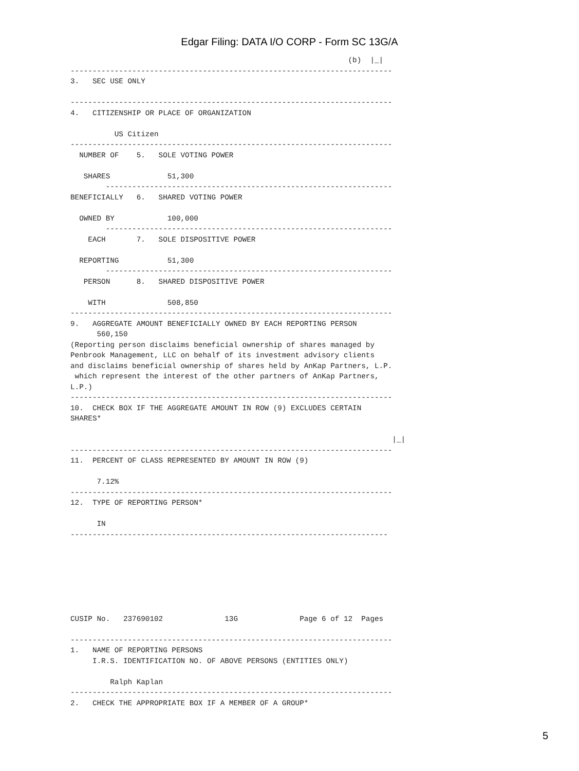Edgar Filing: DATA I/O CORP - Form SC 13G/A
                                                               (b)  |_|
-------------------------------------------------------------------------
3.   SEC USE ONLY

-------------------------------------------------------------------------
4.   CITIZENSHIP OR PLACE OF ORGANIZATION

          US Citizen
-------------------------------------------------------------------------
  NUMBER OF    5.   SOLE VOTING POWER

   SHARES             51,300
        -----------------------------------------------------------------
BENEFICIALLY   6.   SHARED VOTING POWER

  OWNED BY            100,000
        -----------------------------------------------------------------
    EACH       7.   SOLE DISPOSITIVE POWER

  REPORTING           51,300
        -----------------------------------------------------------------
   PERSON      8.   SHARED DISPOSITIVE POWER

    WITH              508,850
-------------------------------------------------------------------------
9.   AGGREGATE AMOUNT BENEFICIALLY OWNED BY EACH REPORTING PERSON
      560,150
(Reporting person disclaims beneficial ownership of shares managed by
Penbrook Management, LLC on behalf of its investment advisory clients
and disclaims beneficial ownership of shares held by AnKap Partners, L.P.
 which represent the interest of the other partners of AnKap Partners,
L.P.)
-------------------------------------------------------------------------
10.  CHECK BOX IF THE AGGREGATE AMOUNT IN ROW (9) EXCLUDES CERTAIN
SHARES*

                                                                         |_|
-------------------------------------------------------------------------
11.  PERCENT OF CLASS REPRESENTED BY AMOUNT IN ROW (9)

      7.12%
-------------------------------------------------------------------------
12.  TYPE OF REPORTING PERSON*

      IN
------------------------------------------------------------------------







CUSIP No.   237690102              13G              Page 6 of 12  Pages

-------------------------------------------------------------------------
1.   NAME OF REPORTING PERSONS
     I.R.S. IDENTIFICATION NO. OF ABOVE PERSONS (ENTITIES ONLY)

         Ralph Kaplan
-------------------------------------------------------------------------
2.   CHECK THE APPROPRIATE BOX IF A MEMBER OF A GROUP*
5